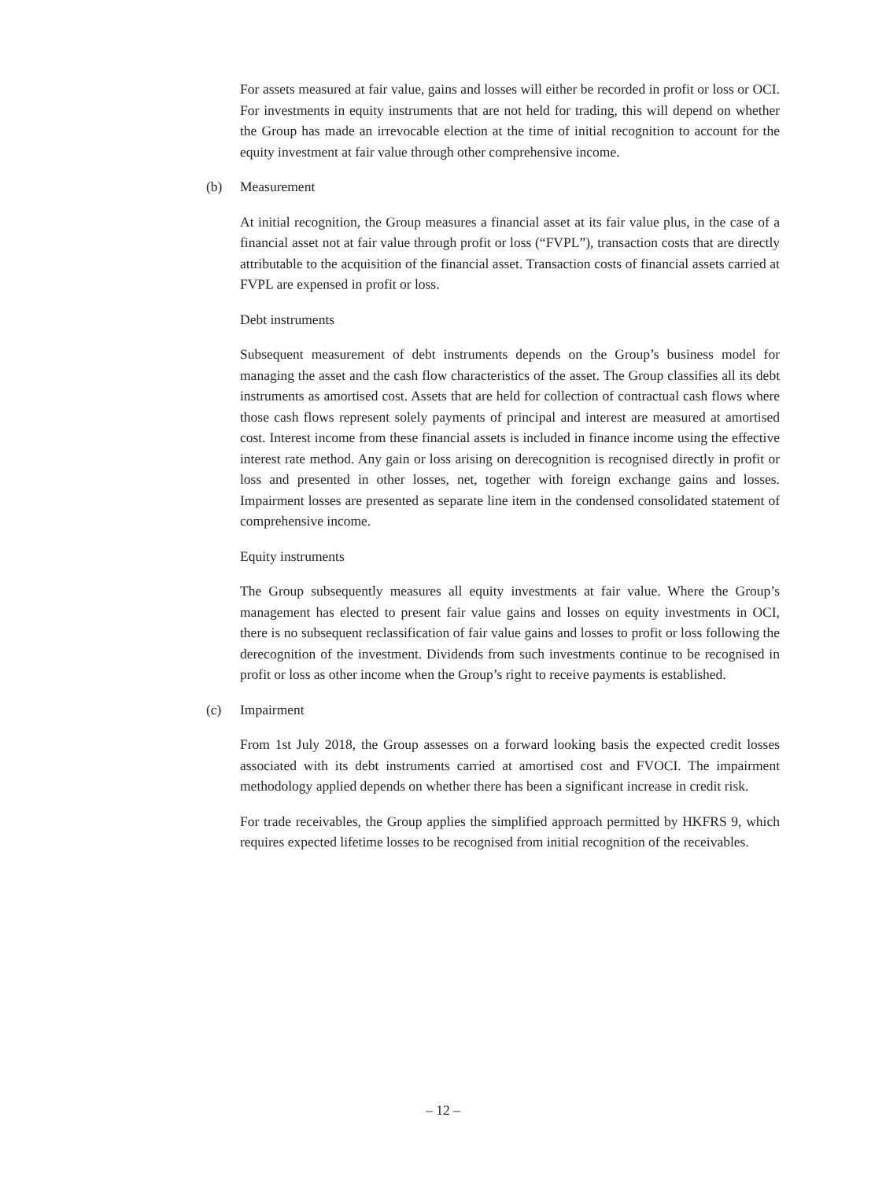For assets measured at fair value, gains and losses will either be recorded in profit or loss or OCI. For investments in equity instruments that are not held for trading, this will depend on whether the Group has made an irrevocable election at the time of initial recognition to account for the equity investment at fair value through other comprehensive income.
(b) Measurement
At initial recognition, the Group measures a financial asset at its fair value plus, in the case of a financial asset not at fair value through profit or loss (“FVPL”), transaction costs that are directly attributable to the acquisition of the financial asset. Transaction costs of financial assets carried at FVPL are expensed in profit or loss.
Debt instruments
Subsequent measurement of debt instruments depends on the Group’s business model for managing the asset and the cash flow characteristics of the asset. The Group classifies all its debt instruments as amortised cost. Assets that are held for collection of contractual cash flows where those cash flows represent solely payments of principal and interest are measured at amortised cost. Interest income from these financial assets is included in finance income using the effective interest rate method. Any gain or loss arising on derecognition is recognised directly in profit or loss and presented in other losses, net, together with foreign exchange gains and losses. Impairment losses are presented as separate line item in the condensed consolidated statement of comprehensive income.
Equity instruments
The Group subsequently measures all equity investments at fair value. Where the Group’s management has elected to present fair value gains and losses on equity investments in OCI, there is no subsequent reclassification of fair value gains and losses to profit or loss following the derecognition of the investment. Dividends from such investments continue to be recognised in profit or loss as other income when the Group’s right to receive payments is established.
(c) Impairment
From 1st July 2018, the Group assesses on a forward looking basis the expected credit losses associated with its debt instruments carried at amortised cost and FVOCI. The impairment methodology applied depends on whether there has been a significant increase in credit risk.
For trade receivables, the Group applies the simplified approach permitted by HKFRS 9, which requires expected lifetime losses to be recognised from initial recognition of the receivables.
– 12 –